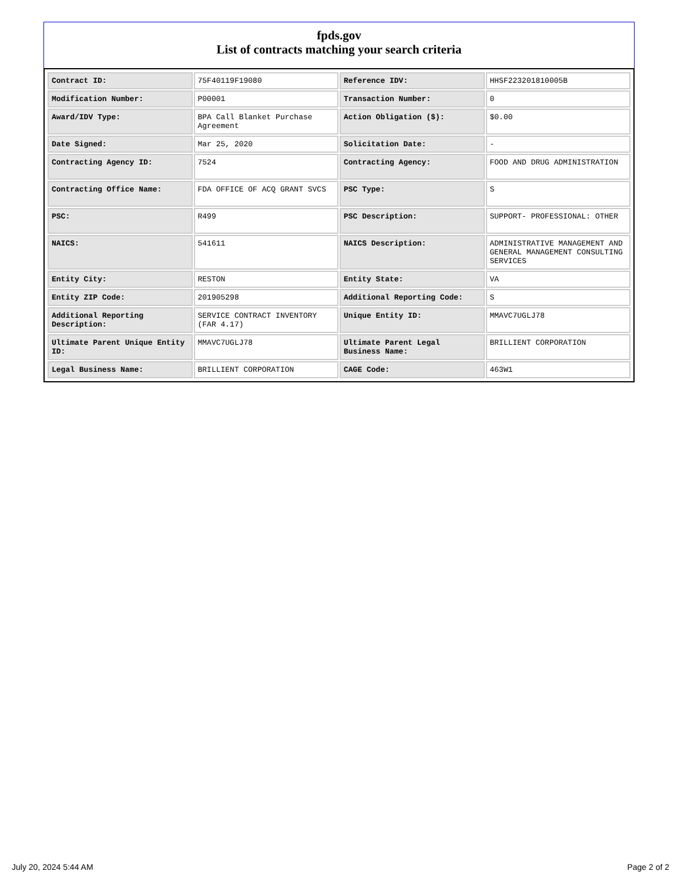fpds.gov
List of contracts matching your search criteria
| Contract ID: | 75F40119F19080 | Reference IDV: | HHSF223201810005B |
| Modification Number: | P00001 | Transaction Number: | 0 |
| Award/IDV Type: | BPA Call Blanket Purchase Agreement | Action Obligation ($): | $0.00 |
| Date Signed: | Mar 25, 2020 | Solicitation Date: | - |
| Contracting Agency ID: | 7524 | Contracting Agency: | FOOD AND DRUG ADMINISTRATION |
| Contracting Office Name: | FDA OFFICE OF ACQ GRANT SVCS | PSC Type: | S |
| PSC: | R499 | PSC Description: | SUPPORT- PROFESSIONAL: OTHER |
| NAICS: | 541611 | NAICS Description: | ADMINISTRATIVE MANAGEMENT AND GENERAL MANAGEMENT CONSULTING SERVICES |
| Entity City: | RESTON | Entity State: | VA |
| Entity ZIP Code: | 201905298 | Additional Reporting Code: | S |
| Additional Reporting Description: | SERVICE CONTRACT INVENTORY (FAR 4.17) | Unique Entity ID: | MMAVC7UGLJ78 |
| Ultimate Parent Unique Entity ID: | MMAVC7UGLJ78 | Ultimate Parent Legal Business Name: | BRILLIENT CORPORATION |
| Legal Business Name: | BRILLIENT CORPORATION | CAGE Code: | 463W1 |
July 20, 2024 5:44 AM Page 2 of 2